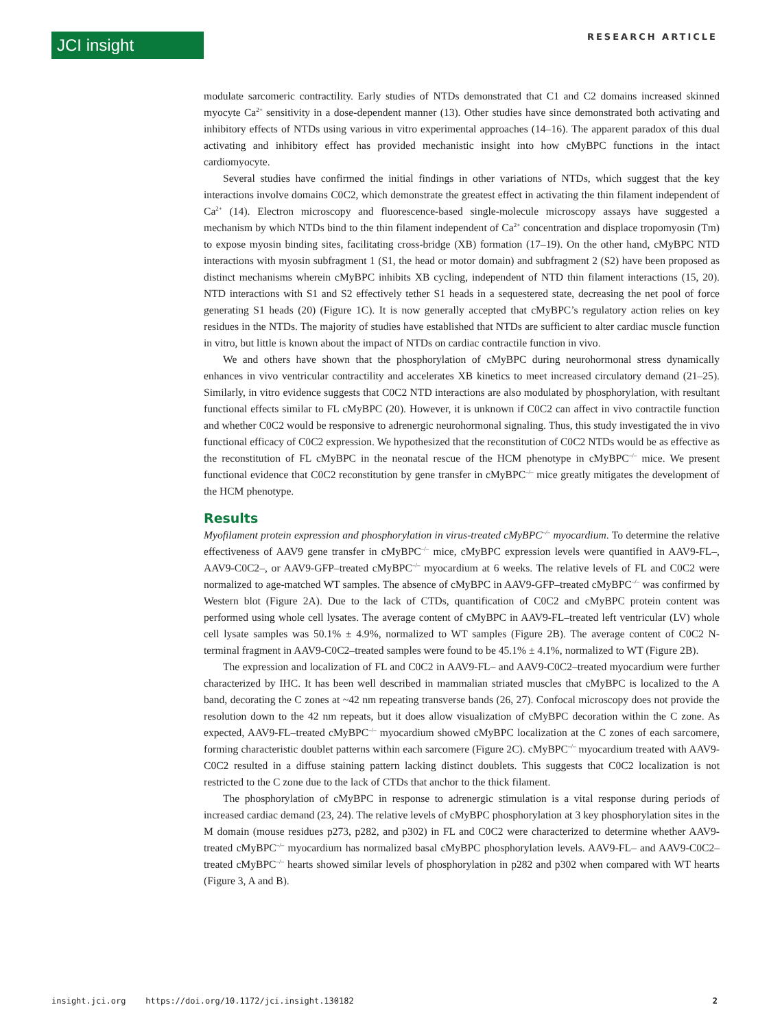JCI insight RESEARCH ARTICLE
modulate sarcomeric contractility. Early studies of NTDs demonstrated that C1 and C2 domains increased skinned myocyte Ca<sup>2+</sup> sensitivity in a dose-dependent manner (13). Other studies have since demonstrated both activating and inhibitory effects of NTDs using various in vitro experimental approaches (14–16). The apparent paradox of this dual activating and inhibitory effect has provided mechanistic insight into how cMyBPC functions in the intact cardiomyocyte.
Several studies have confirmed the initial findings in other variations of NTDs, which suggest that the key interactions involve domains C0C2, which demonstrate the greatest effect in activating the thin filament independent of Ca<sup>2+</sup> (14). Electron microscopy and fluorescence-based single-molecule microscopy assays have suggested a mechanism by which NTDs bind to the thin filament independent of Ca<sup>2+</sup> concentration and displace tropomyosin (Tm) to expose myosin binding sites, facilitating cross-bridge (XB) formation (17–19). On the other hand, cMyBPC NTD interactions with myosin subfragment 1 (S1, the head or motor domain) and subfragment 2 (S2) have been proposed as distinct mechanisms wherein cMyBPC inhibits XB cycling, independent of NTD thin filament interactions (15, 20). NTD interactions with S1 and S2 effectively tether S1 heads in a sequestered state, decreasing the net pool of force generating S1 heads (20) (Figure 1C). It is now generally accepted that cMyBPC’s regulatory action relies on key residues in the NTDs. The majority of studies have established that NTDs are sufficient to alter cardiac muscle function in vitro, but little is known about the impact of NTDs on cardiac contractile function in vivo.
We and others have shown that the phosphorylation of cMyBPC during neurohormonal stress dynamically enhances in vivo ventricular contractility and accelerates XB kinetics to meet increased circulatory demand (21–25). Similarly, in vitro evidence suggests that C0C2 NTD interactions are also modulated by phosphorylation, with resultant functional effects similar to FL cMyBPC (20). However, it is unknown if C0C2 can affect in vivo contractile function and whether C0C2 would be responsive to adrenergic neurohormonal signaling. Thus, this study investigated the in vivo functional efficacy of C0C2 expression. We hypothesized that the reconstitution of C0C2 NTDs would be as effective as the reconstitution of FL cMyBPC in the neonatal rescue of the HCM phenotype in cMyBPC<sup>–/–</sup> mice. We present functional evidence that C0C2 reconstitution by gene transfer in cMyBPC<sup>–/–</sup> mice greatly mitigates the development of the HCM phenotype.
Results
Myofilament protein expression and phosphorylation in virus-treated cMyBPC<sup>–/–</sup> myocardium. To determine the relative effectiveness of AAV9 gene transfer in cMyBPC<sup>–/–</sup> mice, cMyBPC expression levels were quantified in AAV9-FL–, AAV9-C0C2–, or AAV9-GFP–treated cMyBPC<sup>–/–</sup> myocardium at 6 weeks. The relative levels of FL and C0C2 were normalized to age-matched WT samples. The absence of cMyBPC in AAV9-GFP–treated cMyBPC<sup>–/–</sup> was confirmed by Western blot (Figure 2A). Due to the lack of CTDs, quantification of C0C2 and cMyBPC protein content was performed using whole cell lysates. The average content of cMyBPC in AAV9-FL–treated left ventricular (LV) whole cell lysate samples was 50.1% ± 4.9%, normalized to WT samples (Figure 2B). The average content of C0C2 N-terminal fragment in AAV9-C0C2–treated samples were found to be 45.1% ± 4.1%, normalized to WT (Figure 2B).
The expression and localization of FL and C0C2 in AAV9-FL– and AAV9-C0C2–treated myocardium were further characterized by IHC. It has been well described in mammalian striated muscles that cMyBPC is localized to the A band, decorating the C zones at ~42 nm repeating transverse bands (26, 27). Confocal microscopy does not provide the resolution down to the 42 nm repeats, but it does allow visualization of cMyBPC decoration within the C zone. As expected, AAV9-FL–treated cMyBPC<sup>–/–</sup> myocardium showed cMyBPC localization at the C zones of each sarcomere, forming characteristic doublet patterns within each sarcomere (Figure 2C). cMyBPC<sup>–/–</sup> myocardium treated with AAV9-C0C2 resulted in a diffuse staining pattern lacking distinct doublets. This suggests that C0C2 localization is not restricted to the C zone due to the lack of CTDs that anchor to the thick filament.
The phosphorylation of cMyBPC in response to adrenergic stimulation is a vital response during periods of increased cardiac demand (23, 24). The relative levels of cMyBPC phosphorylation at 3 key phosphorylation sites in the M domain (mouse residues p273, p282, and p302) in FL and C0C2 were characterized to determine whether AAV9-treated cMyBPC<sup>–/–</sup> myocardium has normalized basal cMyBPC phosphorylation levels. AAV9-FL– and AAV9-C0C2–treated cMyBPC<sup>–/–</sup> hearts showed similar levels of phosphorylation in p282 and p302 when compared with WT hearts (Figure 3, A and B).
insight.jci.org https://doi.org/10.1172/jci.insight.130182 2